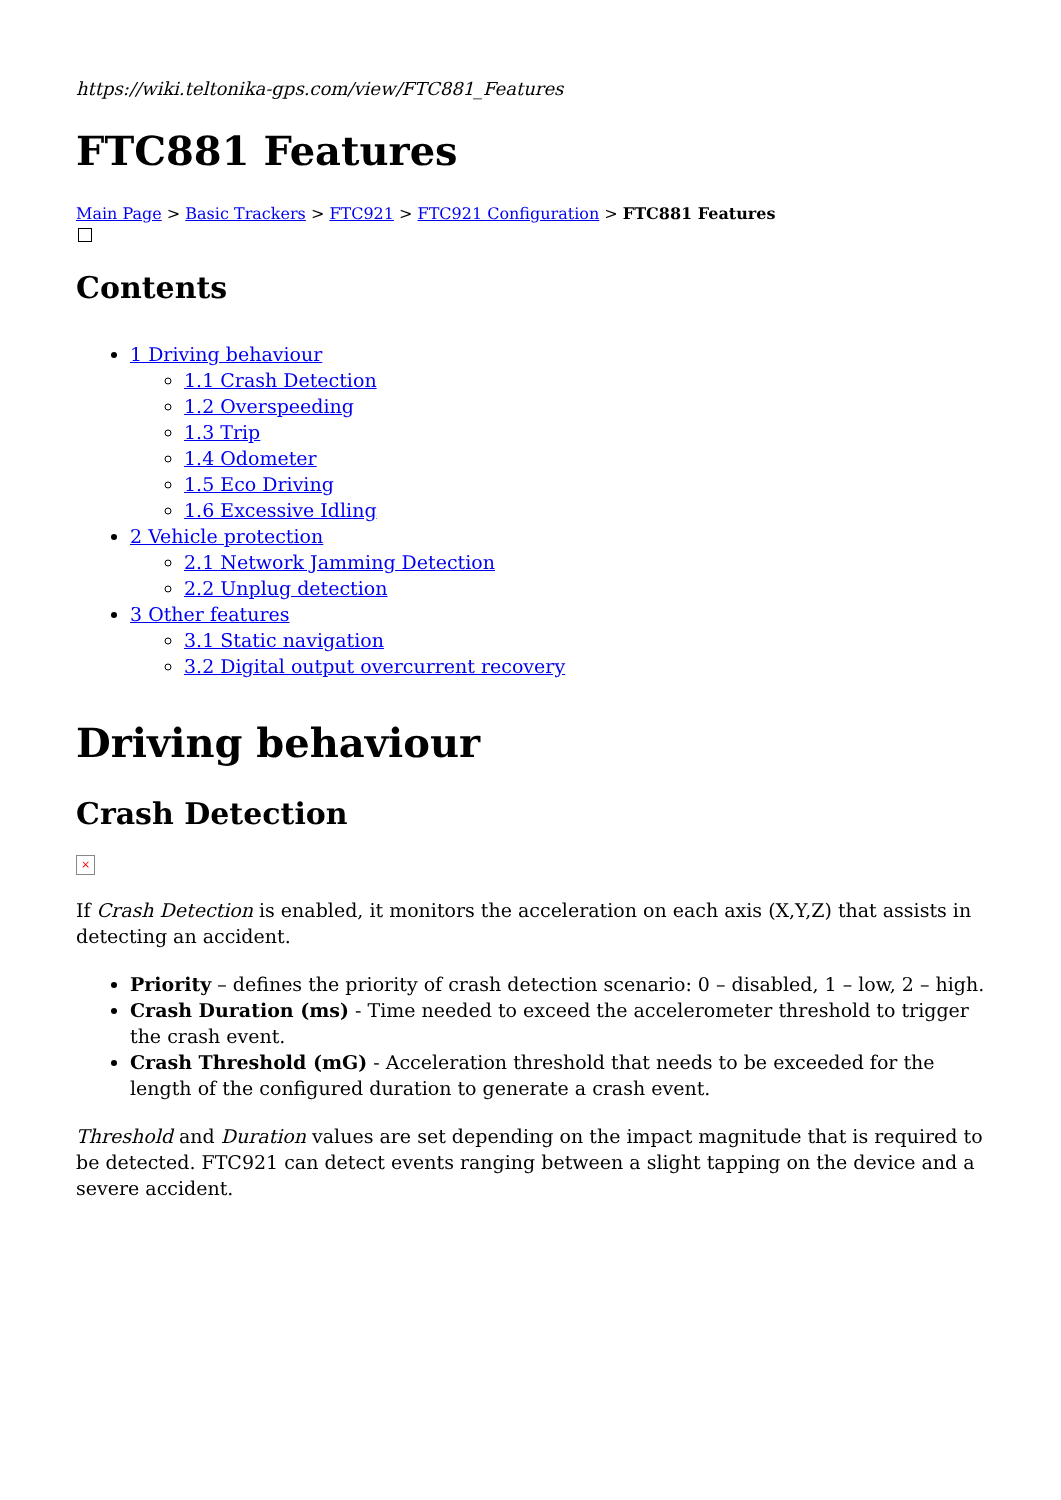https://wiki.teltonika-gps.com/view/FTC881_Features
FTC881 Features
Main Page > Basic Trackers > FTC921 > FTC921 Configuration > FTC881 Features
Contents
1 Driving behaviour
1.1 Crash Detection
1.2 Overspeeding
1.3 Trip
1.4 Odometer
1.5 Eco Driving
1.6 Excessive Idling
2 Vehicle protection
2.1 Network Jamming Detection
2.2 Unplug detection
3 Other features
3.1 Static navigation
3.2 Digital output overcurrent recovery
Driving behaviour
Crash Detection
×
If Crash Detection is enabled, it monitors the acceleration on each axis (X,Y,Z) that assists in detecting an accident.
Priority – defines the priority of crash detection scenario: 0 – disabled, 1 – low, 2 – high.
Crash Duration (ms) - Time needed to exceed the accelerometer threshold to trigger the crash event.
Crash Threshold (mG) - Acceleration threshold that needs to be exceeded for the length of the configured duration to generate a crash event.
Threshold and Duration values are set depending on the impact magnitude that is required to be detected. FTC921 can detect events ranging between a slight tapping on the device and a severe accident.